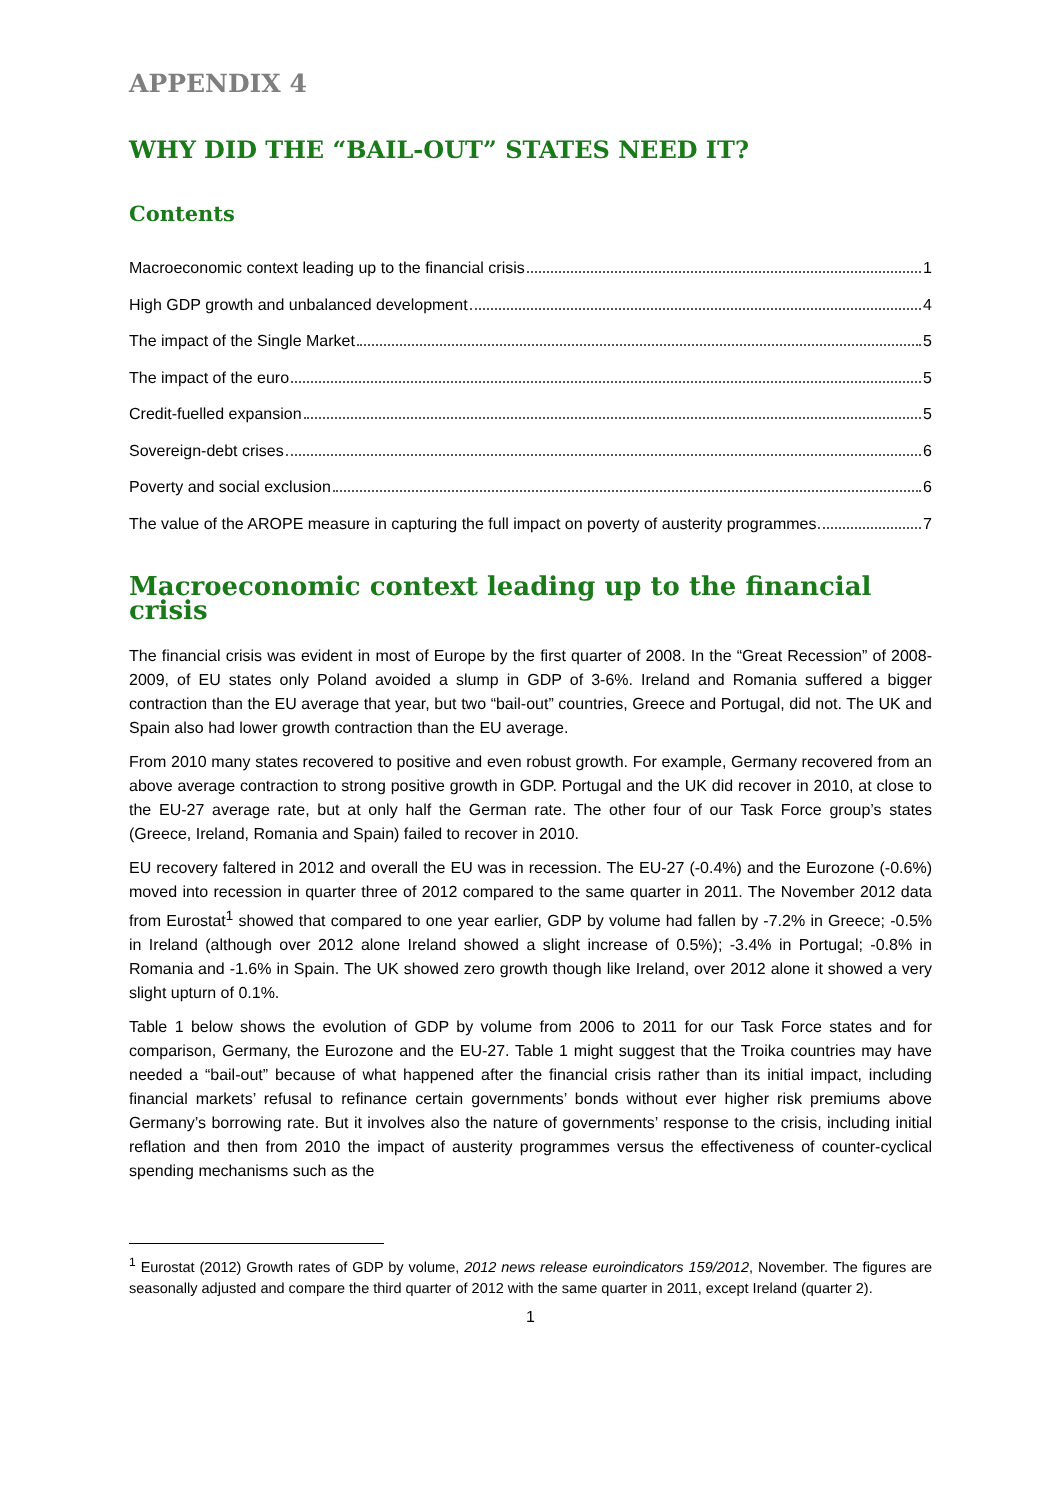APPENDIX 4
WHY DID THE “BAIL-OUT” STATES NEED IT?
Contents
Macroeconomic context leading up to the financial crisis 1
High GDP growth and unbalanced development 4
The impact of the Single Market 5
The impact of the euro 5
Credit-fuelled expansion 5
Sovereign-debt crises 6
Poverty and social exclusion 6
The value of the AROPE measure in capturing the full impact on poverty of austerity programmes 7
Macroeconomic context leading up to the financial crisis
The financial crisis was evident in most of Europe by the first quarter of 2008. In the “Great Recession” of 2008-2009, of EU states only Poland avoided a slump in GDP of 3-6%. Ireland and Romania suffered a bigger contraction than the EU average that year, but two “bail-out” countries, Greece and Portugal, did not. The UK and Spain also had lower growth contraction than the EU average.
From 2010 many states recovered to positive and even robust growth. For example, Germany recovered from an above average contraction to strong positive growth in GDP. Portugal and the UK did recover in 2010, at close to the EU-27 average rate, but at only half the German rate. The other four of our Task Force group’s states (Greece, Ireland, Romania and Spain) failed to recover in 2010.
EU recovery faltered in 2012 and overall the EU was in recession. The EU-27 (-0.4%) and the Eurozone (-0.6%) moved into recession in quarter three of 2012 compared to the same quarter in 2011. The November 2012 data from Eurostat<sup>1</sup> showed that compared to one year earlier, GDP by volume had fallen by -7.2% in Greece; -0.5% in Ireland (although over 2012 alone Ireland showed a slight increase of 0.5%); -3.4% in Portugal; -0.8% in Romania and -1.6% in Spain. The UK showed zero growth though like Ireland, over 2012 alone it showed a very slight upturn of 0.1%.
Table 1 below shows the evolution of GDP by volume from 2006 to 2011 for our Task Force states and for comparison, Germany, the Eurozone and the EU-27. Table 1 might suggest that the Troika countries may have needed a “bail-out” because of what happened after the financial crisis rather than its initial impact, including financial markets’ refusal to refinance certain governments’ bonds without ever higher risk premiums above Germany’s borrowing rate. But it involves also the nature of governments’ response to the crisis, including initial reflation and then from 2010 the impact of austerity programmes versus the effectiveness of counter-cyclical spending mechanisms such as the
<sup>1</sup> Eurostat (2012) Growth rates of GDP by volume, 2012 news release euroindicators 159/2012, November. The figures are seasonally adjusted and compare the third quarter of 2012 with the same quarter in 2011, except Ireland (quarter 2).
1